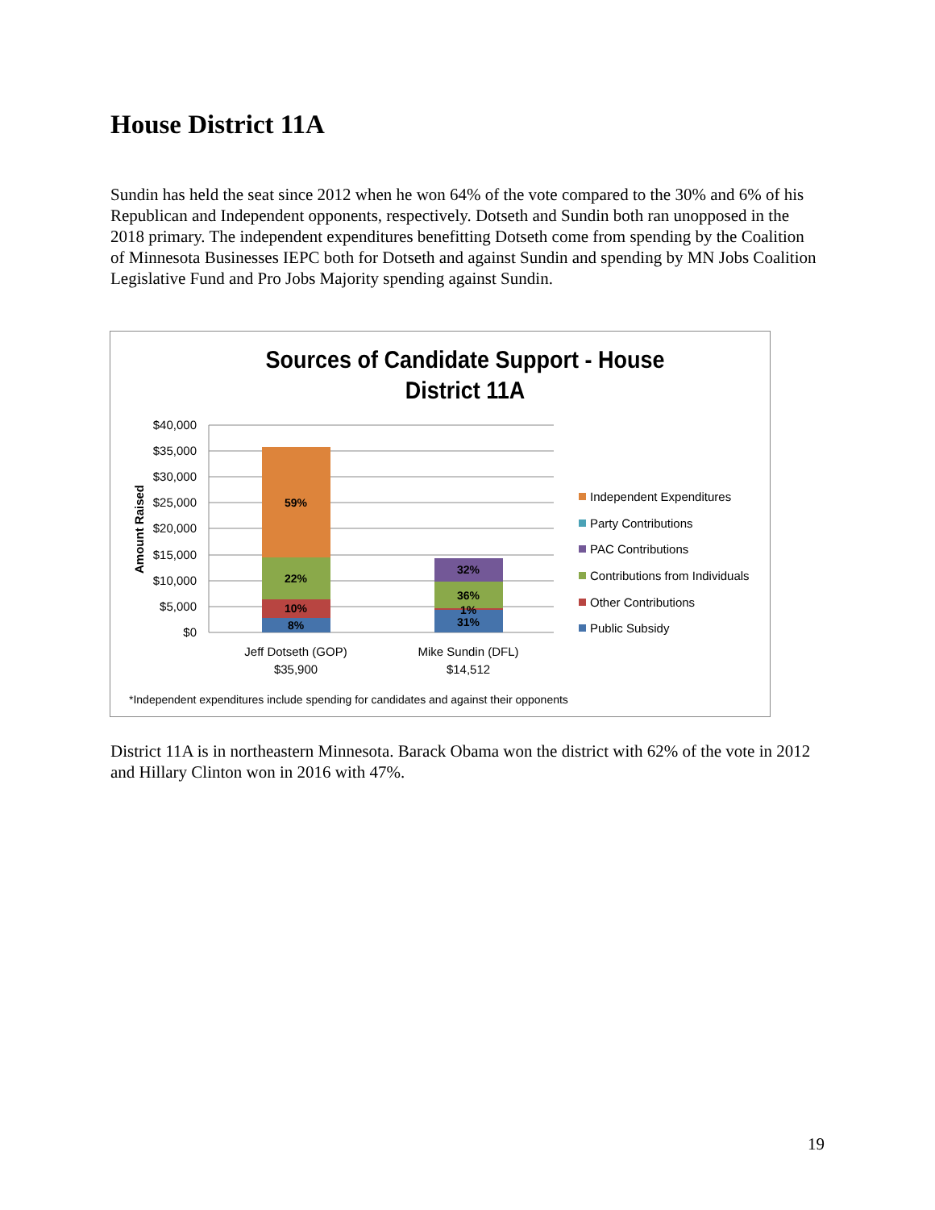House District 11A
Sundin has held the seat since 2012 when he won 64% of the vote compared to the 30% and 6% of his Republican and Independent opponents, respectively. Dotseth and Sundin both ran unopposed in the 2018 primary. The independent expenditures benefitting Dotseth come from spending by the Coalition of Minnesota Businesses IEPC both for Dotseth and against Sundin and spending by MN Jobs Coalition Legislative Fund and Pro Jobs Majority spending against Sundin.
Sources of Candidate Support - House District 11A
$40,000
$35,000
$30,000
$25,000
$20,000
$15,000
$10,000
$5,000
$0
Amount Raised
59%
22%
10%
8%
32%
36%
1%
31%
Jeff Dotseth (GOP)
$35,900
Mike Sundin (DFL)
$14,512
Independent Expenditures
Party Contributions
PAC Contributions
Contributions from Individuals
Other Contributions
Public Subsidy
*Independent expenditures include spending for candidates and against their opponents
District 11A is in northeastern Minnesota. Barack Obama won the district with 62% of the vote in 2012 and Hillary Clinton won in 2016 with 47%.
19